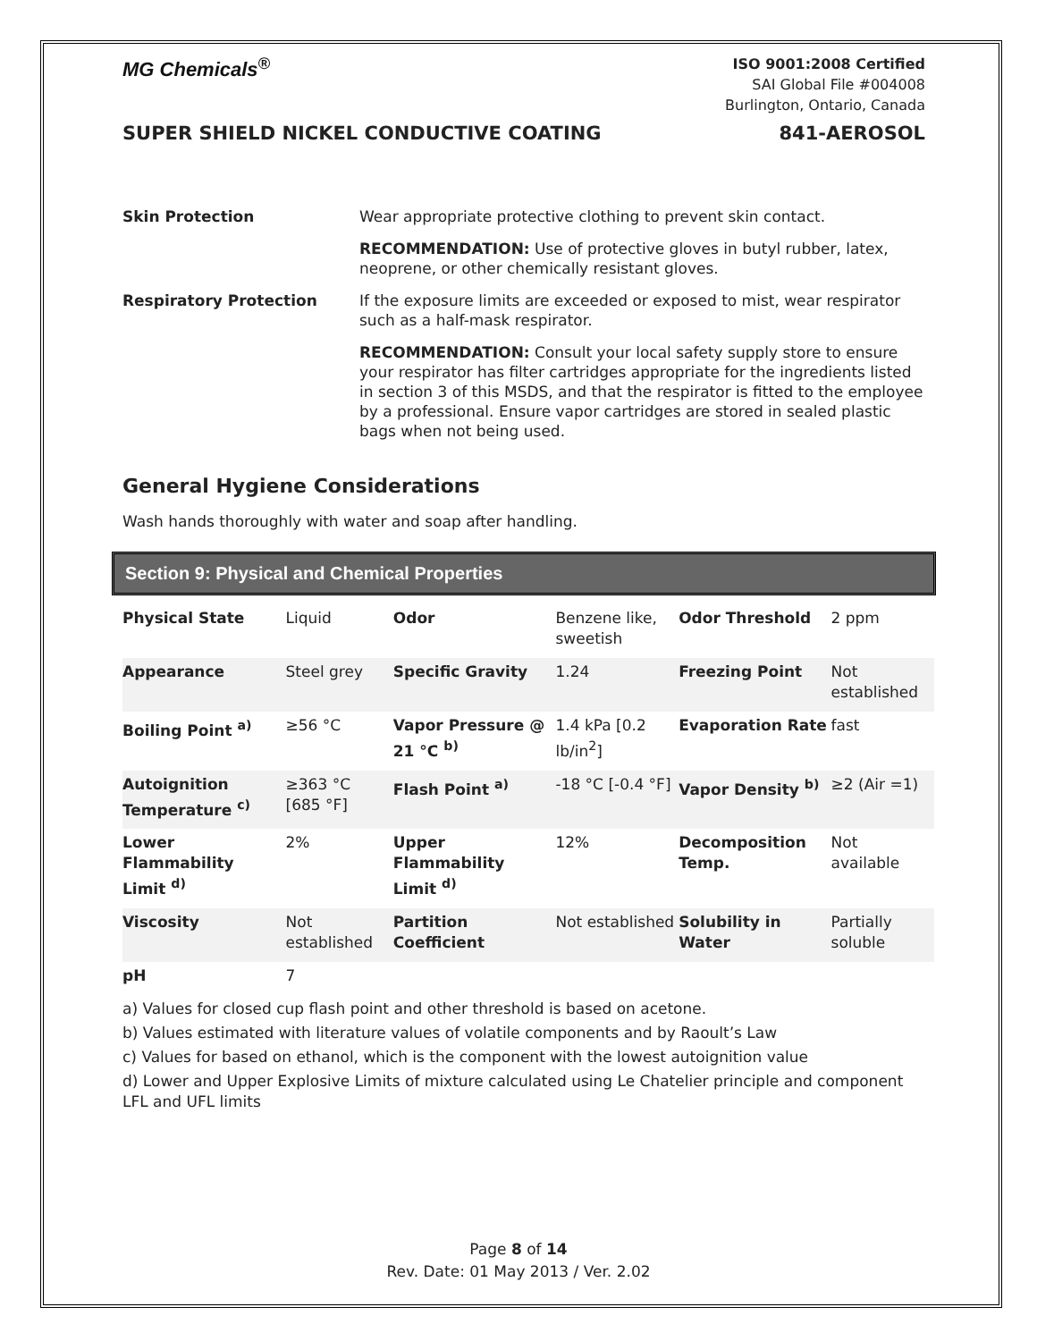MG Chemicals<sup>®</sup>
ISO 9001:2008 Certified
SAI Global File #004008
Burlington, Ontario, Canada
SUPER SHIELD NICKEL CONDUCTIVE COATING 841-AEROSOL
| Skin Protection | Wear appropriate protective clothing to prevent skin contact. |
| | RECOMMENDATION: Use of protective gloves in butyl rubber, latex, neoprene, or other chemically resistant gloves. |
| Respiratory Protection | If the exposure limits are exceeded or exposed to mist, wear respirator such as a half-mask respirator. |
| | RECOMMENDATION: Consult your local safety supply store to ensure your respirator has filter cartridges appropriate for the ingredients listed in section 3 of this MSDS, and that the respirator is fitted to the employee by a professional. Ensure vapor cartridges are stored in sealed plastic bags when not being used. |
General Hygiene Considerations
Wash hands thoroughly with water and soap after handling.
Section 9: Physical and Chemical Properties
| Physical State | Liquid | Odor | Benzene like, sweetish | Odor Threshold | 2 ppm |
| Appearance | Steel grey | Specific Gravity | 1.24 | Freezing Point | Not established |
| Boiling Point <sup>a)</sup> | ≥56 °C | Vapor Pressure @ 21 °C <sup>b)</sup> | 1.4 kPa [0.2 lb/in<sup>2</sup>] | Evaporation Rate | fast |
| Autoignition Temperature <sup>c)</sup> | ≥363 °C [685 °F] | Flash Point <sup>a)</sup> | -18 °C [-0.4 °F] | Vapor Density <sup>b)</sup> | ≥2 (Air =1) |
| Lower Flammability Limit <sup>d)</sup> | 2% | Upper Flammability Limit <sup>d)</sup> | 12% | Decomposition Temp. | Not available |
| Viscosity | Not established | Partition Coefficient | Not established | Solubility in Water | Partially soluble |
| pH | 7 | | | | |
a) Values for closed cup flash point and other threshold is based on acetone.
b) Values estimated with literature values of volatile components and by Raoult’s Law
c) Values for based on ethanol, which is the component with the lowest autoignition value
d) Lower and Upper Explosive Limits of mixture calculated using Le Chatelier principle and component LFL and UFL limits
Page 8 of 14
Rev. Date: 01 May 2013 / Ver. 2.02